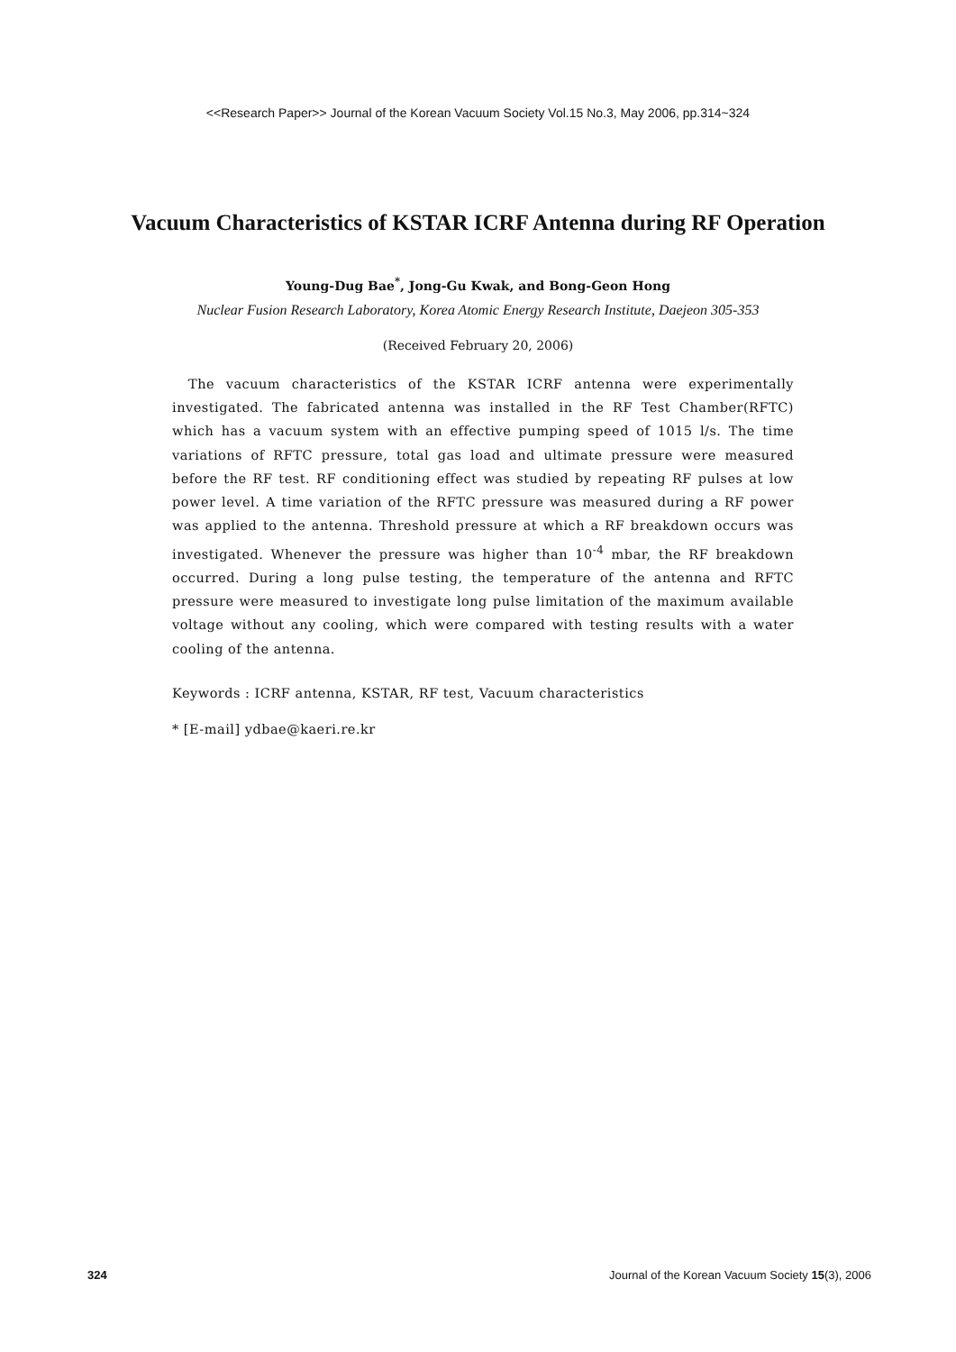<<Research Paper>> Journal of the Korean Vacuum Society Vol.15 No.3, May 2006, pp.314~324
Vacuum Characteristics of KSTAR ICRF Antenna during RF Operation
Young-Dug Bae<sup>*</sup>, Jong-Gu Kwak, and Bong-Geon Hong
Nuclear Fusion Research Laboratory, Korea Atomic Energy Research Institute, Daejeon 305-353
(Received February 20, 2006)
The vacuum characteristics of the KSTAR ICRF antenna were experimentally investigated. The fabricated antenna was installed in the RF Test Chamber(RFTC) which has a vacuum system with an effective pumping speed of 1015 l/s. The time variations of RFTC pressure, total gas load and ultimate pressure were measured before the RF test. RF conditioning effect was studied by repeating RF pulses at low power level. A time variation of the RFTC pressure was measured during a RF power was applied to the antenna. Threshold pressure at which a RF breakdown occurs was investigated. Whenever the pressure was higher than 10<sup>-4</sup> mbar, the RF breakdown occurred. During a long pulse testing, the temperature of the antenna and RFTC pressure were measured to investigate long pulse limitation of the maximum available voltage without any cooling, which were compared with testing results with a water cooling of the antenna.
Keywords : ICRF antenna, KSTAR, RF test, Vacuum characteristics
* [E-mail] ydbae@kaeri.re.kr
324 Journal of the Korean Vacuum Society 15(3), 2006